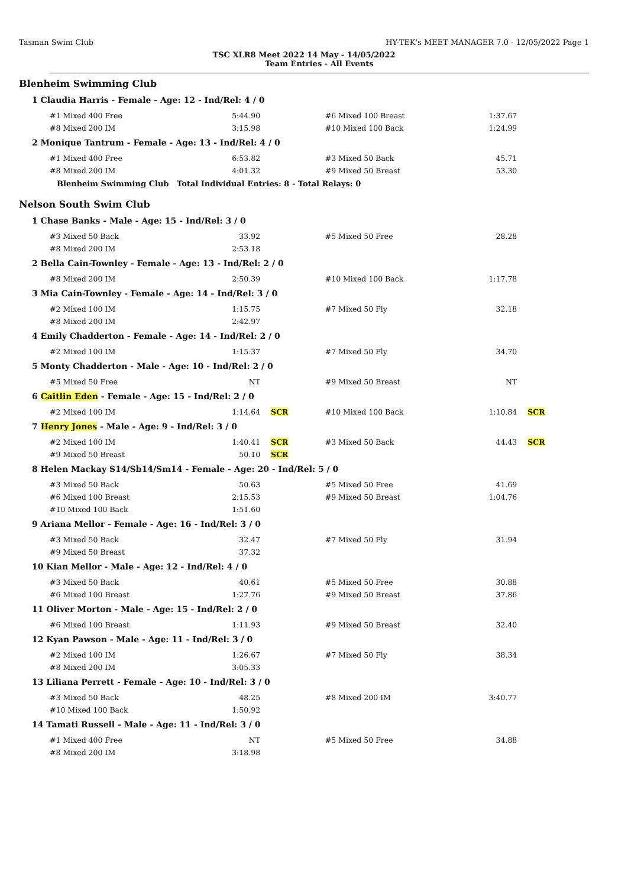Tasman Swim Club HY-TEK's MEET MANAGER 7.0 - 12/05/2022 Page 1
TSC XLR8 Meet 2022 14 May - 14/05/2022
Team Entries - All Events
Blenheim Swimming Club
1 Claudia Harris - Female - Age: 12 - Ind/Rel: 4 / 0
| #1 Mixed 400 Free | 5:44.90 | | #6 Mixed 100 Breast | 1:37.67 | |
| #8 Mixed 200 IM | 3:15.98 | | #10 Mixed 100 Back | 1:24.99 | |
2 Monique Tantrum - Female - Age: 13 - Ind/Rel: 4 / 0
| #1 Mixed 400 Free | 6:53.82 | | #3 Mixed 50 Back | 45.71 | |
| #8 Mixed 200 IM | 4:01.32 | | #9 Mixed 50 Breast | 53.30 | |
Blenheim Swimming Club Total Individual Entries: 8 - Total Relays: 0
Nelson South Swim Club
1 Chase Banks - Male - Age: 15 - Ind/Rel: 3 / 0
| #3 Mixed 50 Back | 33.92 | | #5 Mixed 50 Free | 28.28 | |
| #8 Mixed 200 IM | 2:53.18 | | | | |
2 Bella Cain-Townley - Female - Age: 13 - Ind/Rel: 2 / 0
| #8 Mixed 200 IM | 2:50.39 | | #10 Mixed 100 Back | 1:17.78 | |
3 Mia Cain-Townley - Female - Age: 14 - Ind/Rel: 3 / 0
| #2 Mixed 100 IM | 1:15.75 | | #7 Mixed 50 Fly | 32.18 | |
| #8 Mixed 200 IM | 2:42.97 | | | | |
4 Emily Chadderton - Female - Age: 14 - Ind/Rel: 2 / 0
| #2 Mixed 100 IM | 1:15.37 | | #7 Mixed 50 Fly | 34.70 | |
5 Monty Chadderton - Male - Age: 10 - Ind/Rel: 2 / 0
| #5 Mixed 50 Free | NT | | #9 Mixed 50 Breast | NT | |
6 Caitlin Eden - Female - Age: 15 - Ind/Rel: 2 / 0
| #2 Mixed 100 IM | 1:14.64 | SCR | #10 Mixed 100 Back | 1:10.84 | SCR |
7 Henry Jones - Male - Age: 9 - Ind/Rel: 3 / 0
| #2 Mixed 100 IM | 1:40.41 | SCR | #3 Mixed 50 Back | 44.43 | SCR |
| #9 Mixed 50 Breast | 50.10 | SCR | | | |
8 Helen Mackay S14/Sb14/Sm14 - Female - Age: 20 - Ind/Rel: 5 / 0
| #3 Mixed 50 Back | 50.63 | | #5 Mixed 50 Free | 41.69 | |
| #6 Mixed 100 Breast | 2:15.53 | | #9 Mixed 50 Breast | 1:04.76 | |
| #10 Mixed 100 Back | 1:51.60 | | | | |
9 Ariana Mellor - Female - Age: 16 - Ind/Rel: 3 / 0
| #3 Mixed 50 Back | 32.47 | | #7 Mixed 50 Fly | 31.94 | |
| #9 Mixed 50 Breast | 37.32 | | | | |
10 Kian Mellor - Male - Age: 12 - Ind/Rel: 4 / 0
| #3 Mixed 50 Back | 40.61 | | #5 Mixed 50 Free | 30.88 | |
| #6 Mixed 100 Breast | 1:27.76 | | #9 Mixed 50 Breast | 37.86 | |
11 Oliver Morton - Male - Age: 15 - Ind/Rel: 2 / 0
| #6 Mixed 100 Breast | 1:11.93 | | #9 Mixed 50 Breast | 32.40 | |
12 Kyan Pawson - Male - Age: 11 - Ind/Rel: 3 / 0
| #2 Mixed 100 IM | 1:26.67 | | #7 Mixed 50 Fly | 38.34 | |
| #8 Mixed 200 IM | 3:05.33 | | | | |
13 Liliana Perrett - Female - Age: 10 - Ind/Rel: 3 / 0
| #3 Mixed 50 Back | 48.25 | | #8 Mixed 200 IM | 3:40.77 | |
| #10 Mixed 100 Back | 1:50.92 | | | | |
14 Tamati Russell - Male - Age: 11 - Ind/Rel: 3 / 0
| #1 Mixed 400 Free | NT | | #5 Mixed 50 Free | 34.88 | |
| #8 Mixed 200 IM | 3:18.98 | | | | |